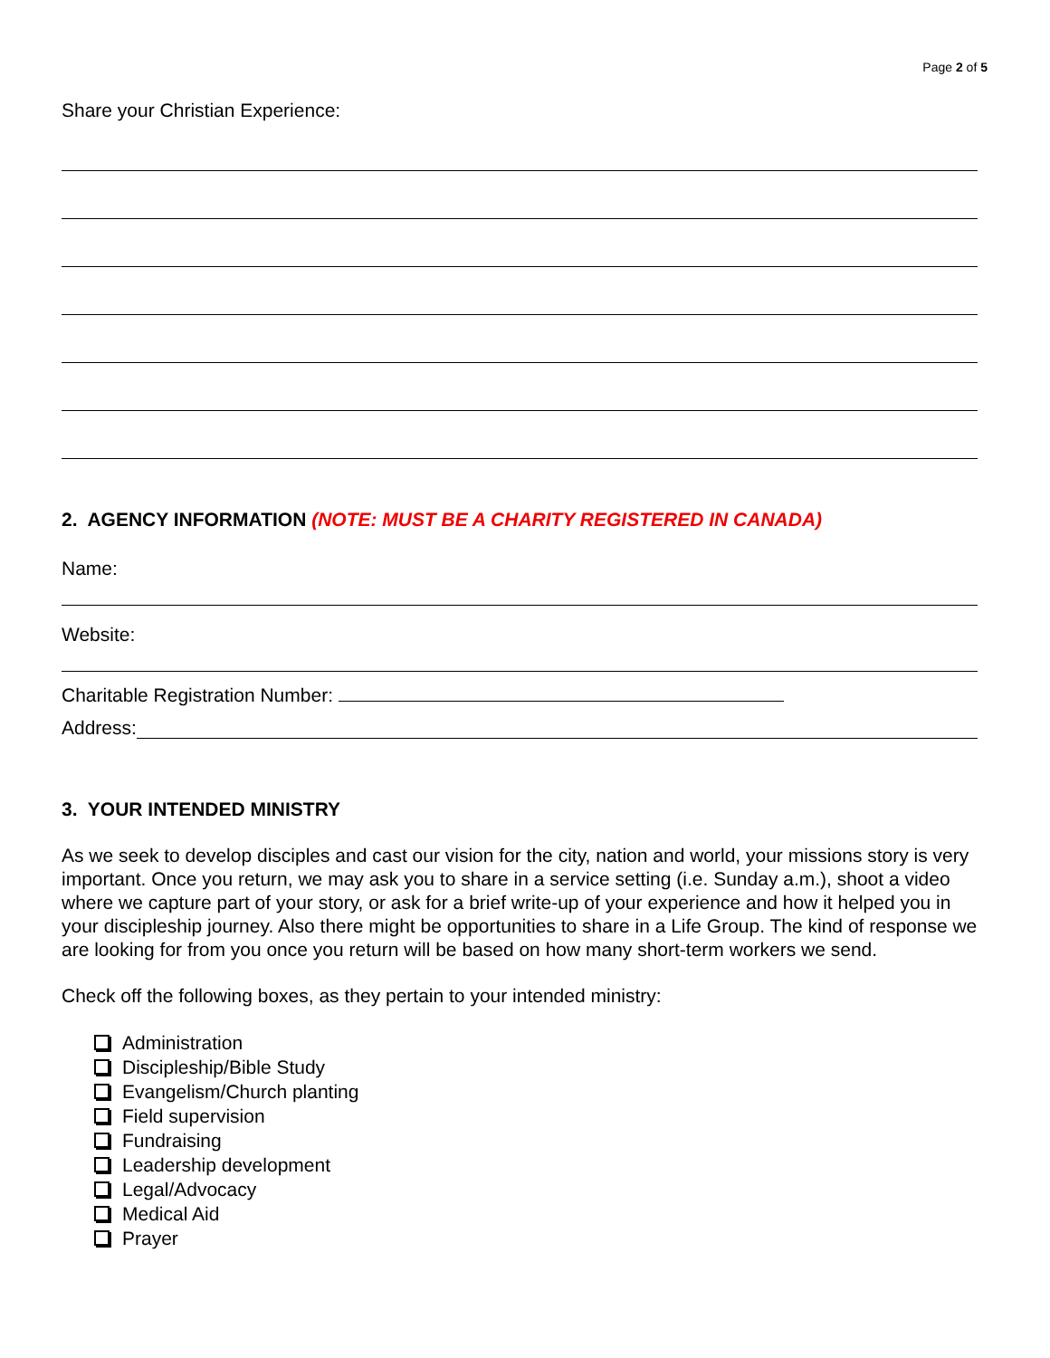Page 2 of 5
Share your Christian Experience:
2. AGENCY INFORMATION (NOTE: MUST BE A CHARITY REGISTERED IN CANADA)
Name:
Website:
Charitable Registration Number:
Address:
3. YOUR INTENDED MINISTRY
As we seek to develop disciples and cast our vision for the city, nation and world, your missions story is very important. Once you return, we may ask you to share in a service setting (i.e. Sunday a.m.), shoot a video where we capture part of your story, or ask for a brief write-up of your experience and how it helped you in your discipleship journey. Also there might be opportunities to share in a Life Group. The kind of response we are looking for from you once you return will be based on how many short-term workers we send.
Check off the following boxes, as they pertain to your intended ministry:
Administration
Discipleship/Bible Study
Evangelism/Church planting
Field supervision
Fundraising
Leadership development
Legal/Advocacy
Medical Aid
Prayer